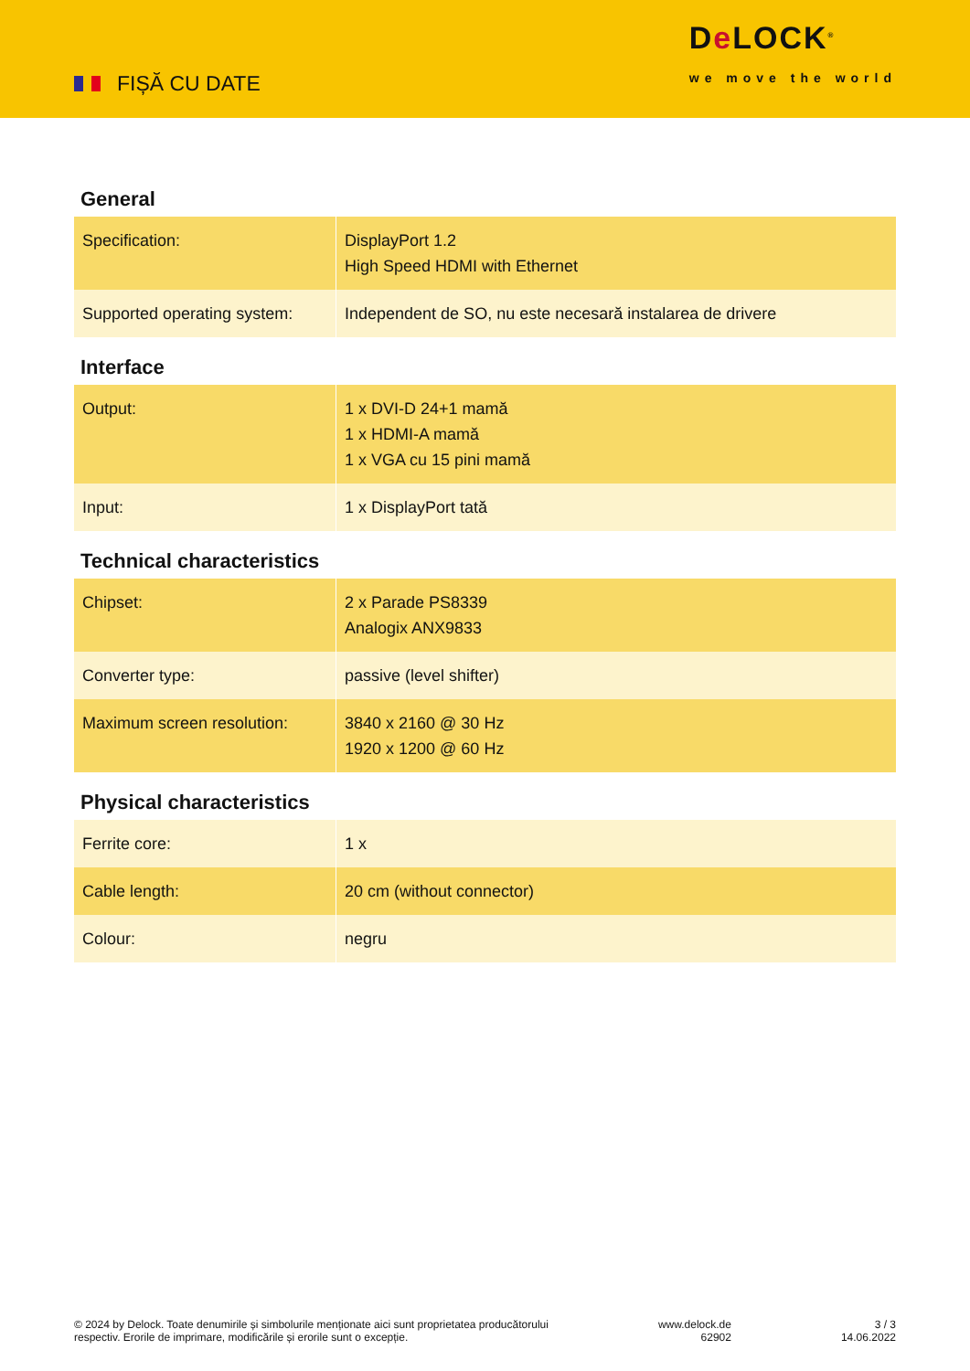FIȘĂ CU DATE
De LOCK<sup>®</sup>
we move the world
General
| Specification: | DisplayPort 1.2 High Speed HDMI with Ethernet |
| Supported operating system: | Independent de SO, nu este necesară instalarea de drivere |
Interface
| Output: | 1 x DVI-D 24+1 mamă 1 x HDMI-A mamă 1 x VGA cu 15 pini mamă |
| Input: | 1 x DisplayPort tată |
Technical characteristics
| Chipset: | 2 x Parade PS8339 Analogix ANX9833 |
| Converter type: | passive (level shifter) |
| Maximum screen resolution: | 3840 x 2160 @ 30 Hz 1920 x 1200 @ 60 Hz |
Physical characteristics
| Ferrite core: | 1 x |
| Cable length: | 20 cm (without connector) |
| Colour: | negru |
© 2024 by Delock. Toate denumirile și simbolurile menționate aici sunt proprietatea producătorului
respectiv. Erorile de imprimare, modificările și erorile sunt o excepție.
www.delock.de
62902
3 / 3
14.06.2022